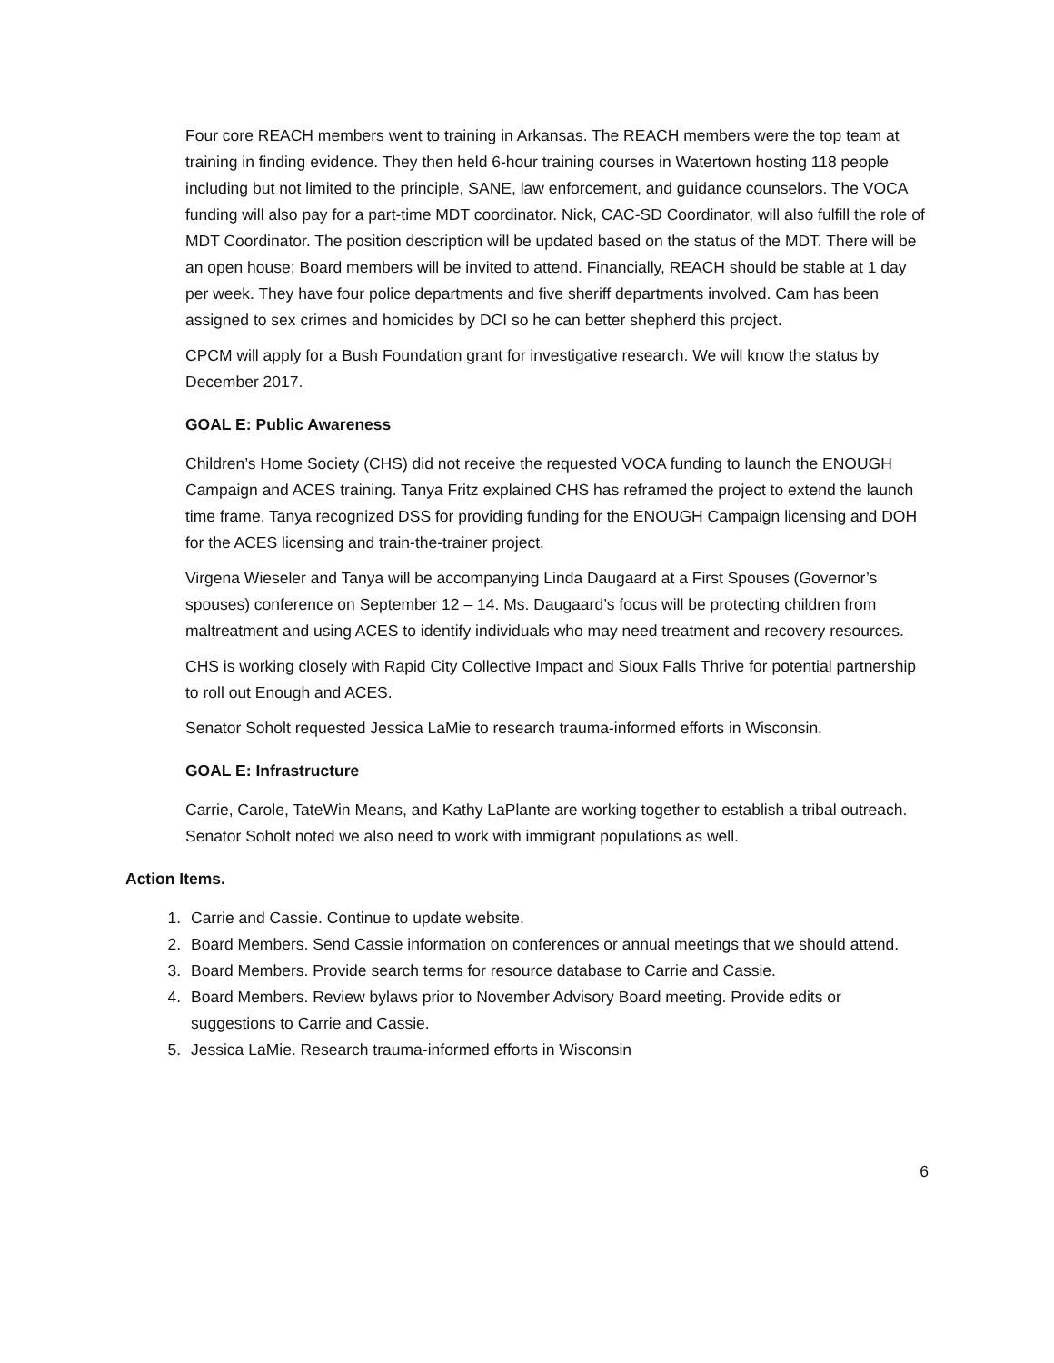Four core REACH members went to training in Arkansas. The REACH members were the top team at training in finding evidence. They then held 6-hour training courses in Watertown hosting 118 people including but not limited to the principle, SANE, law enforcement, and guidance counselors. The VOCA funding will also pay for a part-time MDT coordinator. Nick, CAC-SD Coordinator, will also fulfill the role of MDT Coordinator. The position description will be updated based on the status of the MDT. There will be an open house; Board members will be invited to attend. Financially, REACH should be stable at 1 day per week. They have four police departments and five sheriff departments involved. Cam has been assigned to sex crimes and homicides by DCI so he can better shepherd this project.
CPCM will apply for a Bush Foundation grant for investigative research. We will know the status by December 2017.
GOAL E: Public Awareness
Children’s Home Society (CHS) did not receive the requested VOCA funding to launch the ENOUGH Campaign and ACES training. Tanya Fritz explained CHS has reframed the project to extend the launch time frame. Tanya recognized DSS for providing funding for the ENOUGH Campaign licensing and DOH for the ACES licensing and train-the-trainer project.
Virgena Wieseler and Tanya will be accompanying Linda Daugaard at a First Spouses (Governor’s spouses) conference on September 12 – 14. Ms. Daugaard’s focus will be protecting children from maltreatment and using ACES to identify individuals who may need treatment and recovery resources.
CHS is working closely with Rapid City Collective Impact and Sioux Falls Thrive for potential partnership to roll out Enough and ACES.
Senator Soholt requested Jessica LaMie to research trauma-informed efforts in Wisconsin.
GOAL E: Infrastructure
Carrie, Carole, TateWin Means, and Kathy LaPlante are working together to establish a tribal outreach. Senator Soholt noted we also need to work with immigrant populations as well.
Action Items.
1. Carrie and Cassie. Continue to update website.
2. Board Members. Send Cassie information on conferences or annual meetings that we should attend.
3. Board Members. Provide search terms for resource database to Carrie and Cassie.
4. Board Members. Review bylaws prior to November Advisory Board meeting. Provide edits or suggestions to Carrie and Cassie.
5. Jessica LaMie. Research trauma-informed efforts in Wisconsin
6